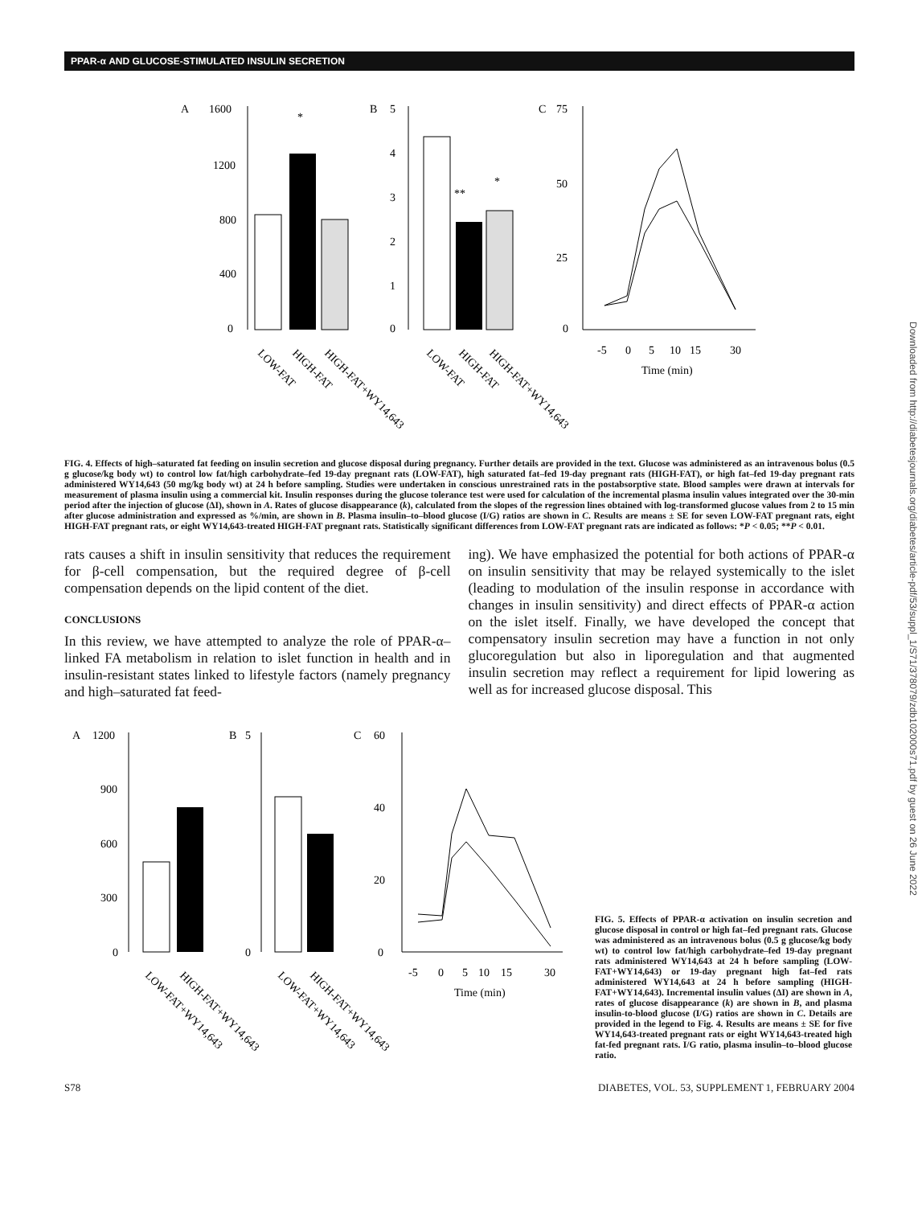PPAR-α AND GLUCOSE-STIMULATED INSULIN SECRETION
Downloaded from http://diabetesjournals.org/diabetes/article-pdf/53/suppl_1/S71/378079/zdb102000s71.pdf by guest on 26 June 2022
A
1600
1200
800
400
0
*
LOW-FAT
HIGH-FAT
HIGH-FAT+WY14,643
B
5
4
3
2
1
0
**
*
LOW-FAT
HIGH-FAT
HIGH-FAT+WY14,643
C
75
50
25
0
-5
0
5
10
15
30
Time (min)
FIG. 4. Effects of high–saturated fat feeding on insulin secretion and glucose disposal during pregnancy. Further details are provided in the text. Glucose was administered as an intravenous bolus (0.5 g glucose/kg body wt) to control low fat/high carbohydrate–fed 19-day pregnant rats (LOW-FAT), high saturated fat–fed 19-day pregnant rats (HIGH-FAT), or high fat–fed 19-day pregnant rats administered WY14,643 (50 mg/kg body wt) at 24 h before sampling. Studies were undertaken in conscious unrestrained rats in the postabsorptive state. Blood samples were drawn at intervals for measurement of plasma insulin using a commercial kit. Insulin responses during the glucose tolerance test were used for calculation of the incremental plasma insulin values integrated over the 30-min period after the injection of glucose (ΔI), shown in A. Rates of glucose disappearance (k), calculated from the slopes of the regression lines obtained with log-transformed glucose values from 2 to 15 min after glucose administration and expressed as %/min, are shown in B. Plasma insulin–to–blood glucose (I/G) ratios are shown in C. Results are means ± SE for seven LOW-FAT pregnant rats, eight HIGH-FAT pregnant rats, or eight WY14,643-treated HIGH-FAT pregnant rats. Statistically significant differences from LOW-FAT pregnant rats are indicated as follows: *P < 0.05; **P < 0.01.
rats causes a shift in insulin sensitivity that reduces the requirement for β-cell compensation, but the required degree of β-cell compensation depends on the lipid content of the diet.
CONCLUSIONS
In this review, we have attempted to analyze the role of PPAR-α–linked FA metabolism in relation to islet function in health and in insulin-resistant states linked to lifestyle factors (namely pregnancy and high–saturated fat feed-
ing). We have emphasized the potential for both actions of PPAR-α on insulin sensitivity that may be relayed systemically to the islet (leading to modulation of the insulin response in accordance with changes in insulin sensitivity) and direct effects of PPAR-α action on the islet itself. Finally, we have developed the concept that compensatory insulin secretion may have a function in not only glucoregulation but also in liporegulation and that augmented insulin secretion may reflect a requirement for lipid lowering as well as for increased glucose disposal. This
A
1200
900
600
300
0
LOW-FAT+WY14,643
HIGH-FAT+WY14,643
B
5
0
LOW-FAT+WY14,643
HIGH-FAT+WY14,643
C
60
40
20
0
-5
0
5
10
15
30
Time (min)
FIG. 5. Effects of PPAR-α activation on insulin secretion and glucose disposal in control or high fat–fed pregnant rats. Glucose was administered as an intravenous bolus (0.5 g glucose/kg body wt) to control low fat/high carbohydrate–fed 19-day pregnant rats administered WY14,643 at 24 h before sampling (LOW-FAT+WY14,643) or 19-day pregnant high fat–fed rats administered WY14,643 at 24 h before sampling (HIGH-FAT+WY14,643). Incremental insulin values (ΔI) are shown in A, rates of glucose disappearance (k) are shown in B, and plasma insulin-to-blood glucose (I/G) ratios are shown in C. Details are provided in the legend to Fig. 4. Results are means ± SE for five WY14,643-treated pregnant rats or eight WY14,643-treated high fat-fed pregnant rats. I/G ratio, plasma insulin–to–blood glucose ratio.
S78 DIABETES, VOL. 53, SUPPLEMENT 1, FEBRUARY 2004